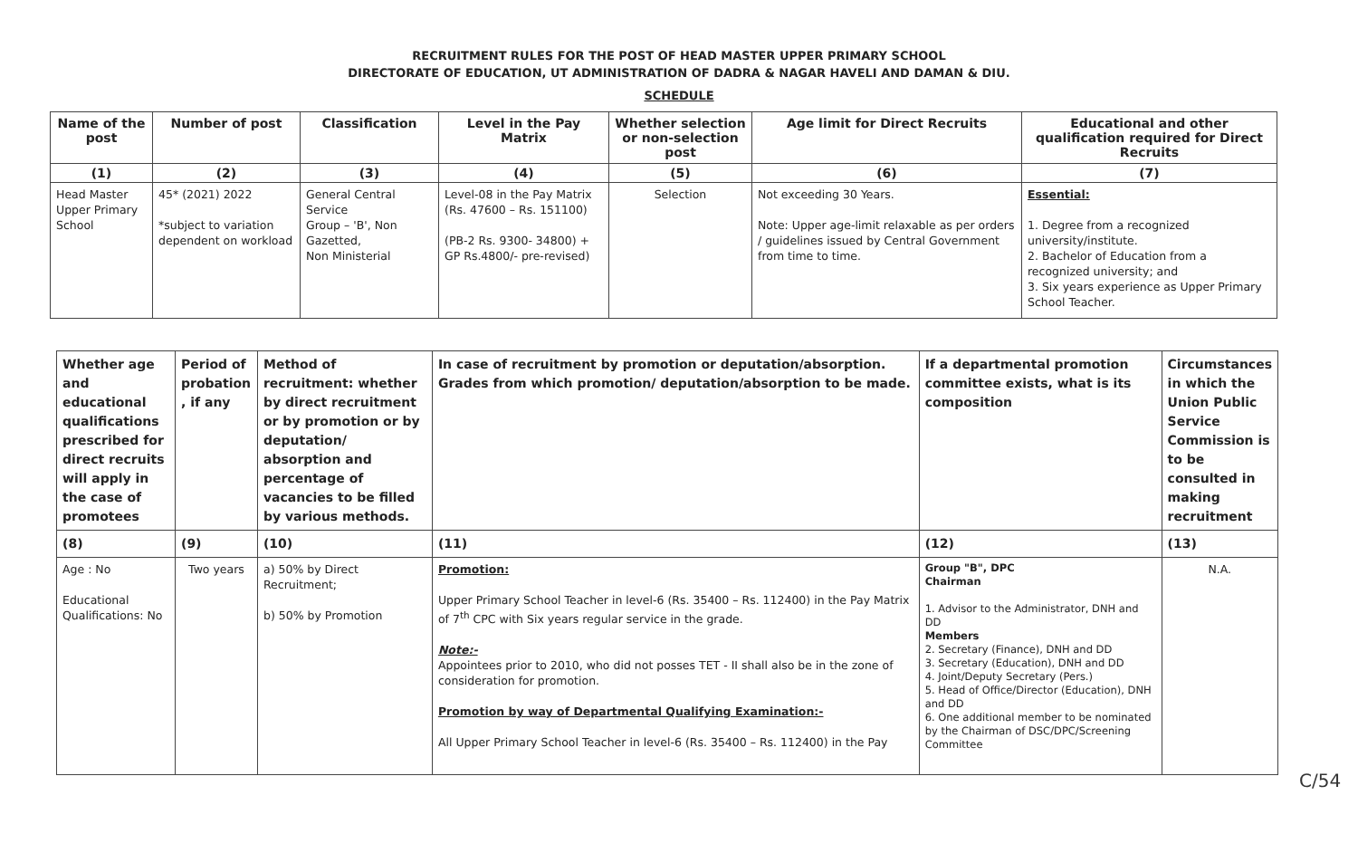RECRUITMENT RULES FOR THE POST OF HEAD MASTER UPPER PRIMARY SCHOOL
DIRECTORATE OF EDUCATION, UT ADMINISTRATION OF DADRA & NAGAR HAVELI AND DAMAN & DIU.
SCHEDULE
| Name of the post | Number of post | Classification | Level in the Pay Matrix | Whether selection or non-selection post | Age limit for Direct Recruits | Educational and other qualification required for Direct Recruits |
| --- | --- | --- | --- | --- | --- | --- |
| (1) | (2) | (3) | (4) | (5) | (6) | (7) |
| Head Master Upper Primary School | 45* (2021) 2022 *subject to variation dependent on workload | General Central Service Group – 'B', Non Gazetted, Non Ministerial | Level-08 in the Pay Matrix (Rs. 47600 – Rs. 151100) (PB-2 Rs. 9300- 34800) + GP Rs.4800/- pre-revised) | Selection | Not exceeding 30 Years. Note: Upper age-limit relaxable as per orders / guidelines issued by Central Government from time to time. | Essential: 1. Degree from a recognized university/institute. 2. Bachelor of Education from a recognized university; and 3. Six years experience as Upper Primary School Teacher. |
| Whether age and educational qualifications prescribed for direct recruits will apply in the case of promotees | Period of probation , if any | Method of recruitment: whether by direct recruitment or by promotion or by deputation/ absorption and percentage of vacancies to be filled by various methods. | In case of recruitment by promotion or deputation/absorption. Grades from which promotion/ deputation/absorption to be made. | If a departmental promotion committee exists, what is its composition | Circumstances in which the Union Public Service Commission is to be consulted in making recruitment |
| --- | --- | --- | --- | --- | --- |
| (8) | (9) | (10) | (11) | (12) | (13) |
| Age : No Educational Qualifications: No | Two years | a) 50% by Direct Recruitment; b) 50% by Promotion | Promotion: Upper Primary School Teacher in level-6 (Rs. 35400 – Rs. 112400) in the Pay Matrix of 7<sup>th</sup> CPC with Six years regular service in the grade. Note:- Appointees prior to 2010, who did not posses TET - II shall also be in the zone of consideration for promotion. Promotion by way of Departmental Qualifying Examination:- All Upper Primary School Teacher in level-6 (Rs. 35400 – Rs. 112400) in the Pay | Group "B", DPC Chairman 1. Advisor to the Administrator, DNH and DD Members 2. Secretary (Finance), DNH and DD 3. Secretary (Education), DNH and DD 4. Joint/Deputy Secretary (Pers.) 5. Head of Office/Director (Education), DNH and DD 6. One additional member to be nominated by the Chairman of DSC/DPC/Screening Committee | N.A. |
C/54